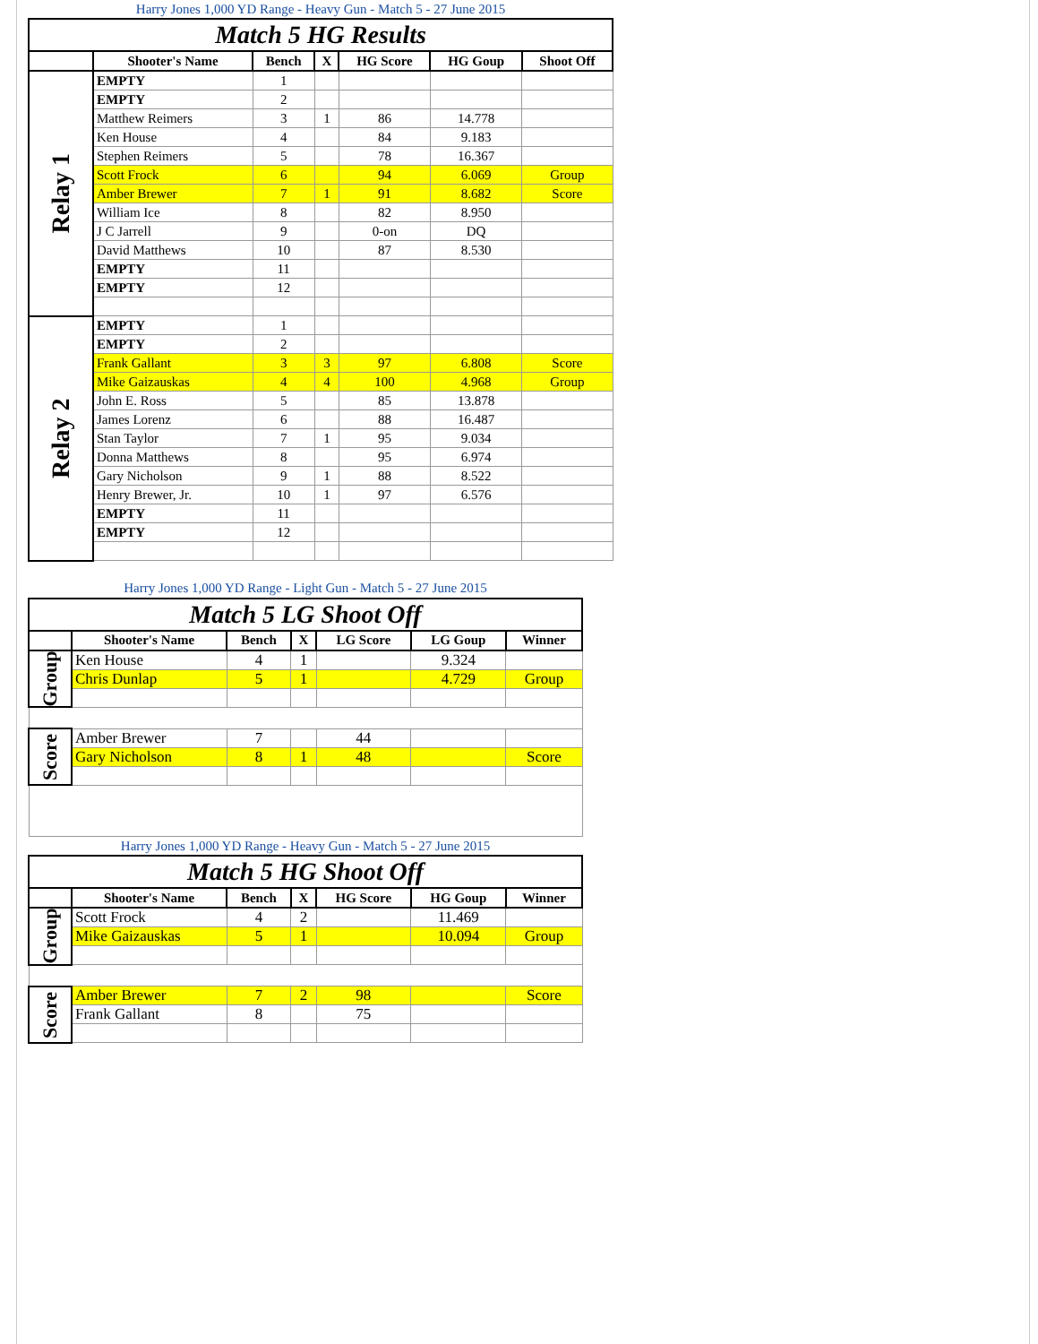| Harry Jones 1,000 YD Range - Heavy Gun - Match 5 - 27 June 2015 | | | | | | |
| Match 5 HG Results | | | | | | |
| | Shooter's Name | Bench | X | HG Score | HG Goup | Shoot Off |
| Relay 1 | EMPTY | 1 | | | | |
| | EMPTY | 2 | | | | |
| | Matthew Reimers | 3 | 1 | 86 | 14.778 | |
| | Ken House | 4 | | 84 | 9.183 | |
| | Stephen Reimers | 5 | | 78 | 16.367 | |
| | Scott Frock | 6 | | 94 | 6.069 | Group |
| | Amber Brewer | 7 | 1 | 91 | 8.682 | Score |
| | William Ice | 8 | | 82 | 8.950 | |
| | J C Jarrell | 9 | | 0-on | DQ | |
| | David Matthews | 10 | | 87 | 8.530 | |
| | EMPTY | 11 | | | | |
| | EMPTY | 12 | | | | |
| Relay 2 | EMPTY | 1 | | | | |
| | EMPTY | 2 | | | | |
| | Frank Gallant | 3 | 3 | 97 | 6.808 | Score |
| | Mike Gaizauskas | 4 | 4 | 100 | 4.968 | Group |
| | John E. Ross | 5 | | 85 | 13.878 | |
| | James Lorenz | 6 | | 88 | 16.487 | |
| | Stan Taylor | 7 | 1 | 95 | 9.034 | |
| | Donna Matthews | 8 | | 95 | 6.974 | |
| | Gary Nicholson | 9 | 1 | 88 | 8.522 | |
| | Henry Brewer, Jr. | 10 | 1 | 97 | 6.576 | |
| | EMPTY | 11 | | | | |
| | EMPTY | 12 | | | | |
| Harry Jones 1,000 YD Range - Light Gun - Match 5 - 27 June 2015 | | | | | | |
| Match 5 LG Shoot Off | | | | | | |
| | Shooter's Name | Bench | X | LG Score | LG Goup | Winner |
| Group | Ken House | 4 | 1 | | 9.324 | |
| | Chris Dunlap | 5 | 1 | | 4.729 | Group |
| Score | Amber Brewer | 7 | | 44 | | |
| | Gary Nicholson | 8 | 1 | 48 | | Score |
| Harry Jones 1,000 YD Range - Heavy Gun - Match 5 - 27 June 2015 | | | | | | |
| Match 5 HG Shoot Off | | | | | | |
| | Shooter's Name | Bench | X | HG Score | HG Goup | Winner |
| Group | Scott Frock | 4 | 2 | | 11.469 | |
| | Mike Gaizauskas | 5 | 1 | | 10.094 | Group |
| Score | Amber Brewer | 7 | 2 | 98 | | Score |
| | Frank Gallant | 8 | | 75 | | |